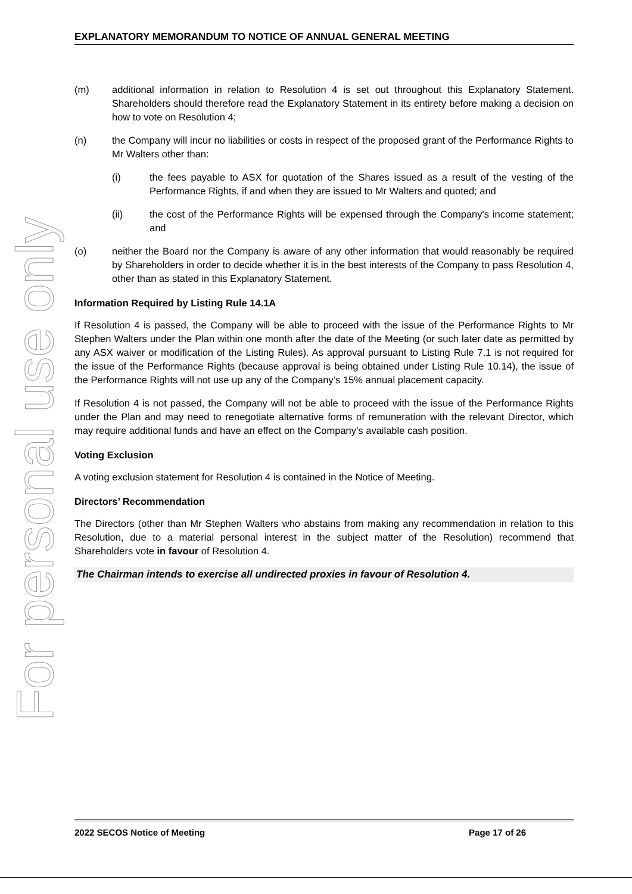For personal use only
EXPLANATORY MEMORANDUM TO NOTICE OF ANNUAL GENERAL MEETING
(m) additional information in relation to Resolution 4 is set out throughout this Explanatory Statement. Shareholders should therefore read the Explanatory Statement in its entirety before making a decision on how to vote on Resolution 4;
(n) the Company will incur no liabilities or costs in respect of the proposed grant of the Performance Rights to Mr Walters other than:
(i) the fees payable to ASX for quotation of the Shares issued as a result of the vesting of the Performance Rights, if and when they are issued to Mr Walters and quoted; and
(ii) the cost of the Performance Rights will be expensed through the Company's income statement; and
(o) neither the Board nor the Company is aware of any other information that would reasonably be required by Shareholders in order to decide whether it is in the best interests of the Company to pass Resolution 4, other than as stated in this Explanatory Statement.
Information Required by Listing Rule 14.1A
If Resolution 4 is passed, the Company will be able to proceed with the issue of the Performance Rights to Mr Stephen Walters under the Plan within one month after the date of the Meeting (or such later date as permitted by any ASX waiver or modification of the Listing Rules). As approval pursuant to Listing Rule 7.1 is not required for the issue of the Performance Rights (because approval is being obtained under Listing Rule 10.14), the issue of the Performance Rights will not use up any of the Company’s 15% annual placement capacity.
If Resolution 4 is not passed, the Company will not be able to proceed with the issue of the Performance Rights under the Plan and may need to renegotiate alternative forms of remuneration with the relevant Director, which may require additional funds and have an effect on the Company’s available cash position.
Voting Exclusion
A voting exclusion statement for Resolution 4 is contained in the Notice of Meeting.
Directors’ Recommendation
The Directors (other than Mr Stephen Walters who abstains from making any recommendation in relation to this Resolution, due to a material personal interest in the subject matter of the Resolution) recommend that Shareholders vote in favour of Resolution 4.
The Chairman intends to exercise all undirected proxies in favour of Resolution 4.
2022 SECOS Notice of Meeting Page 17 of 26